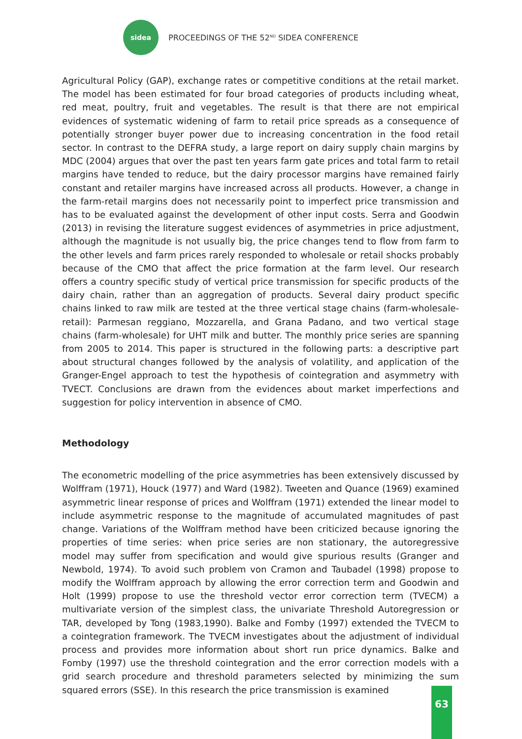sidea
PROCEEDINGS OF THE 52<sup>ND</sup> SIDEA CONFERENCE
Agricultural Policy (GAP), exchange rates or competitive conditions at the retail market. The model has been estimated for four broad categories of products including wheat, red meat, poultry, fruit and vegetables. The result is that there are not empirical evidences of systematic widening of farm to retail price spreads as a consequence of potentially stronger buyer power due to increasing concentration in the food retail sector. In contrast to the DEFRA study, a large report on dairy supply chain margins by MDC (2004) argues that over the past ten years farm gate prices and total farm to retail margins have tended to reduce, but the dairy processor margins have remained fairly constant and retailer margins have increased across all products. However, a change in the farm-retail margins does not necessarily point to imperfect price transmission and has to be evaluated against the development of other input costs. Serra and Goodwin (2013) in revising the literature suggest evidences of asymmetries in price adjustment, although the magnitude is not usually big, the price changes tend to flow from farm to the other levels and farm prices rarely responded to wholesale or retail shocks probably because of the CMO that affect the price formation at the farm level. Our research offers a country specific study of vertical price transmission for specific products of the dairy chain, rather than an aggregation of products. Several dairy product specific chains linked to raw milk are tested at the three vertical stage chains (farm-wholesale-retail): Parmesan reggiano, Mozzarella, and Grana Padano, and two vertical stage chains (farm-wholesale) for UHT milk and butter. The monthly price series are spanning from 2005 to 2014. This paper is structured in the following parts: a descriptive part about structural changes followed by the analysis of volatility, and application of the Granger-Engel approach to test the hypothesis of cointegration and asymmetry with TVECT. Conclusions are drawn from the evidences about market imperfections and suggestion for policy intervention in absence of CMO.
Methodology
The econometric modelling of the price asymmetries has been extensively discussed by Wolffram (1971), Houck (1977) and Ward (1982). Tweeten and Quance (1969) examined asymmetric linear response of prices and Wolffram (1971) extended the linear model to include asymmetric response to the magnitude of accumulated magnitudes of past change. Variations of the Wolffram method have been criticized because ignoring the properties of time series: when price series are non stationary, the autoregressive model may suffer from specification and would give spurious results (Granger and Newbold, 1974). To avoid such problem von Cramon and Taubadel (1998) propose to modify the Wolffram approach by allowing the error correction term and Goodwin and Holt (1999) propose to use the threshold vector error correction term (TVECM) a multivariate version of the simplest class, the univariate Threshold Autoregression or TAR, developed by Tong (1983,1990). Balke and Fomby (1997) extended the TVECM to a cointegration framework. The TVECM investigates about the adjustment of individual process and provides more information about short run price dynamics. Balke and Fomby (1997) use the threshold cointegration and the error correction models with a grid search procedure and threshold parameters selected by minimizing the sum squared errors (SSE). In this research the price transmission is examined
63